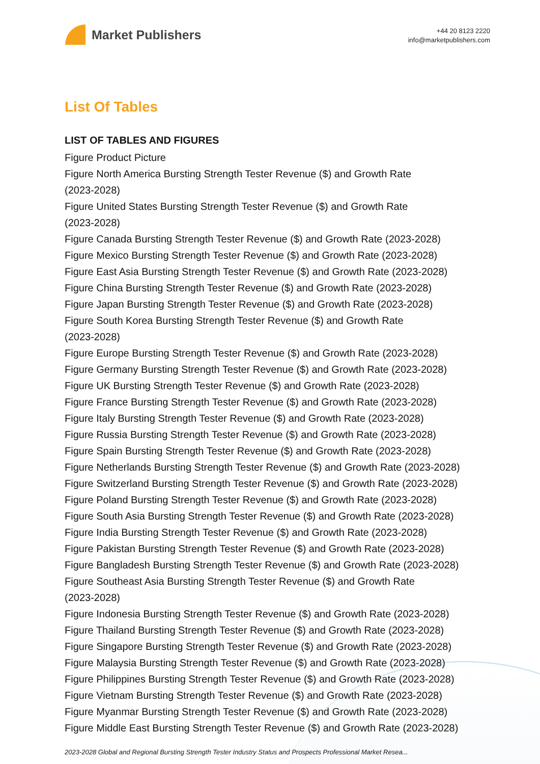Market Publishers
+44 20 8123 2220
info@marketpublishers.com
List Of Tables
LIST OF TABLES AND FIGURES
Figure Product Picture
Figure North America Bursting Strength Tester Revenue ($) and Growth Rate
(2023-2028)
Figure United States Bursting Strength Tester Revenue ($) and Growth Rate
(2023-2028)
Figure Canada Bursting Strength Tester Revenue ($) and Growth Rate (2023-2028)
Figure Mexico Bursting Strength Tester Revenue ($) and Growth Rate (2023-2028)
Figure East Asia Bursting Strength Tester Revenue ($) and Growth Rate (2023-2028)
Figure China Bursting Strength Tester Revenue ($) and Growth Rate (2023-2028)
Figure Japan Bursting Strength Tester Revenue ($) and Growth Rate (2023-2028)
Figure South Korea Bursting Strength Tester Revenue ($) and Growth Rate
(2023-2028)
Figure Europe Bursting Strength Tester Revenue ($) and Growth Rate (2023-2028)
Figure Germany Bursting Strength Tester Revenue ($) and Growth Rate (2023-2028)
Figure UK Bursting Strength Tester Revenue ($) and Growth Rate (2023-2028)
Figure France Bursting Strength Tester Revenue ($) and Growth Rate (2023-2028)
Figure Italy Bursting Strength Tester Revenue ($) and Growth Rate (2023-2028)
Figure Russia Bursting Strength Tester Revenue ($) and Growth Rate (2023-2028)
Figure Spain Bursting Strength Tester Revenue ($) and Growth Rate (2023-2028)
Figure Netherlands Bursting Strength Tester Revenue ($) and Growth Rate (2023-2028)
Figure Switzerland Bursting Strength Tester Revenue ($) and Growth Rate (2023-2028)
Figure Poland Bursting Strength Tester Revenue ($) and Growth Rate (2023-2028)
Figure South Asia Bursting Strength Tester Revenue ($) and Growth Rate (2023-2028)
Figure India Bursting Strength Tester Revenue ($) and Growth Rate (2023-2028)
Figure Pakistan Bursting Strength Tester Revenue ($) and Growth Rate (2023-2028)
Figure Bangladesh Bursting Strength Tester Revenue ($) and Growth Rate (2023-2028)
Figure Southeast Asia Bursting Strength Tester Revenue ($) and Growth Rate
(2023-2028)
Figure Indonesia Bursting Strength Tester Revenue ($) and Growth Rate (2023-2028)
Figure Thailand Bursting Strength Tester Revenue ($) and Growth Rate (2023-2028)
Figure Singapore Bursting Strength Tester Revenue ($) and Growth Rate (2023-2028)
Figure Malaysia Bursting Strength Tester Revenue ($) and Growth Rate (2023-2028)
Figure Philippines Bursting Strength Tester Revenue ($) and Growth Rate (2023-2028)
Figure Vietnam Bursting Strength Tester Revenue ($) and Growth Rate (2023-2028)
Figure Myanmar Bursting Strength Tester Revenue ($) and Growth Rate (2023-2028)
Figure Middle East Bursting Strength Tester Revenue ($) and Growth Rate (2023-2028)
2023-2028 Global and Regional Bursting Strength Tester Industry Status and Prospects Professional Market Resea...